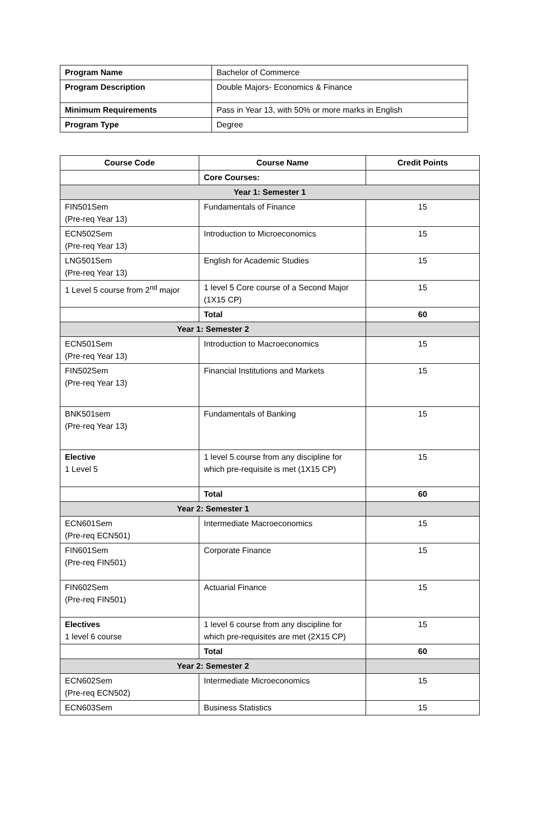| Program Name | Bachelor of Commerce |
| Program Description | Double Majors- Economics & Finance |
| Minimum Requirements | Pass in Year 13, with 50% or more marks in English |
| Program Type | Degree |
| Course Code | Course Name | Credit Points |
| --- | --- | --- |
| | Core Courses: | |
| Year 1: Semester 1 | | |
| FIN501Sem (Pre-req Year 13) | Fundamentals of Finance | 15 |
| ECN502Sem (Pre-req Year 13) | Introduction to Microeconomics | 15 |
| LNG501Sem (Pre-req Year 13) | English for Academic Studies | 15 |
| 1 Level 5 course from 2<sup>nd</sup> major | 1 level 5 Core course of a Second Major (1X15 CP) | 15 |
| | Total | 60 |
| Year 1: Semester 2 | | |
| ECN501Sem (Pre-req Year 13) | Introduction to Macroeconomics | 15 |
| FIN502Sem (Pre-req Year 13) | Financial Institutions and Markets | 15 |
| BNK501sem (Pre-req Year 13) | Fundamentals of Banking | 15 |
| Elective 1 Level 5 | 1 level 5 course from any discipline for which pre-requisite is met (1X15 CP) | 15 |
| | Total | 60 |
| Year 2: Semester 1 | | |
| ECN601Sem (Pre-req ECN501) | Intermediate Macroeconomics | 15 |
| FIN601Sem (Pre-req FIN501) | Corporate Finance | 15 |
| FIN602Sem (Pre-req FIN501) | Actuarial Finance | 15 |
| Electives 1 level 6 course | 1 level 6 course from any discipline for which pre-requisites are met (2X15 CP) | 15 |
| | Total | 60 |
| Year 2: Semester 2 | | |
| ECN602Sem (Pre-req ECN502) | Intermediate Microeconomics | 15 |
| ECN603Sem | Business Statistics | 15 |